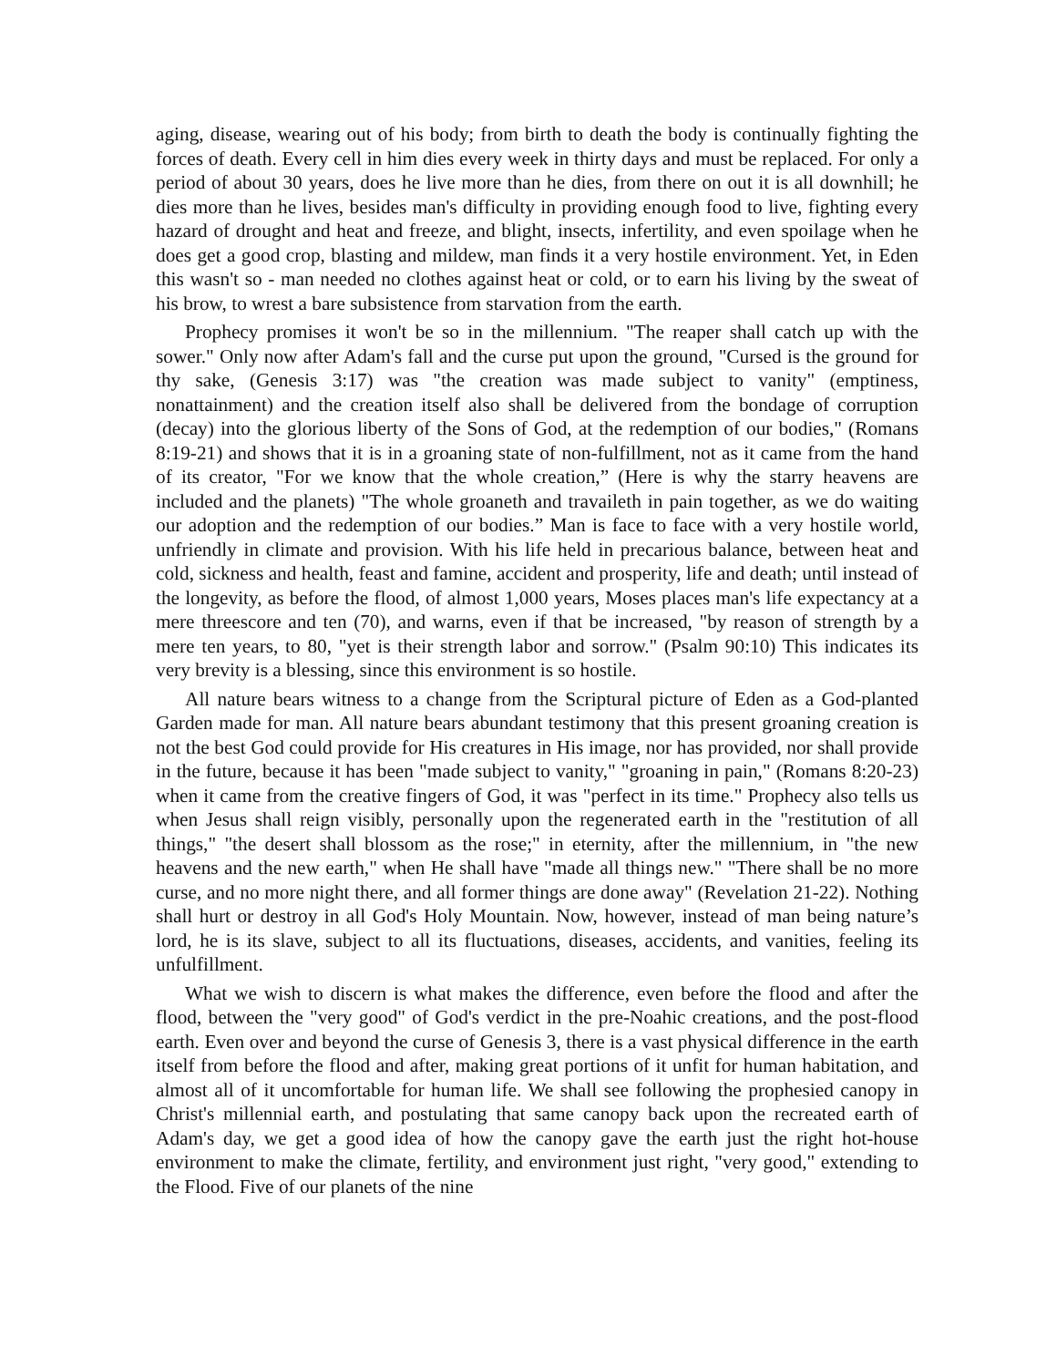aging, disease, wearing out of his body; from birth to death the body is continually fighting the forces of death. Every cell in him dies every week in thirty days and must be replaced. For only a period of about 30 years, does he live more than he dies, from there on out it is all downhill; he dies more than he lives, besides man's difficulty in providing enough food to live, fighting every hazard of drought and heat and freeze, and blight, insects, infertility, and even spoilage when he does get a good crop, blasting and mildew, man finds it a very hostile environment. Yet, in Eden this wasn't so - man needed no clothes against heat or cold, or to earn his living by the sweat of his brow, to wrest a bare subsistence from starvation from the earth.
Prophecy promises it won't be so in the millennium. "The reaper shall catch up with the sower." Only now after Adam's fall and the curse put upon the ground, "Cursed is the ground for thy sake, (Genesis 3:17) was "the creation was made subject to vanity" (emptiness, nonattainment) and the creation itself also shall be delivered from the bondage of corruption (decay) into the glorious liberty of the Sons of God, at the redemption of our bodies," (Romans 8:19-21) and shows that it is in a groaning state of non-fulfillment, not as it came from the hand of its creator, "For we know that the whole creation,” (Here is why the starry heavens are included and the planets) "The whole groaneth and travaileth in pain together, as we do waiting our adoption and the redemption of our bodies.” Man is face to face with a very hostile world, unfriendly in climate and provision. With his life held in precarious balance, between heat and cold, sickness and health, feast and famine, accident and prosperity, life and death; until instead of the longevity, as before the flood, of almost 1,000 years, Moses places man's life expectancy at a mere threescore and ten (70), and warns, even if that be increased, "by reason of strength by a mere ten years, to 80, "yet is their strength labor and sorrow." (Psalm 90:10) This indicates its very brevity is a blessing, since this environment is so hostile.
All nature bears witness to a change from the Scriptural picture of Eden as a God-planted Garden made for man. All nature bears abundant testimony that this present groaning creation is not the best God could provide for His creatures in His image, nor has provided, nor shall provide in the future, because it has been "made subject to vanity," "groaning in pain," (Romans 8:20-23) when it came from the creative fingers of God, it was "perfect in its time." Prophecy also tells us when Jesus shall reign visibly, personally upon the regenerated earth in the "restitution of all things," "the desert shall blossom as the rose;" in eternity, after the millennium, in "the new heavens and the new earth," when He shall have "made all things new." "There shall be no more curse, and no more night there, and all former things are done away" (Revelation 21-22). Nothing shall hurt or destroy in all God's Holy Mountain. Now, however, instead of man being nature’s lord, he is its slave, subject to all its fluctuations, diseases, accidents, and vanities, feeling its unfulfillment.
What we wish to discern is what makes the difference, even before the flood and after the flood, between the "very good" of God's verdict in the pre-Noahic creations, and the post-flood earth. Even over and beyond the curse of Genesis 3, there is a vast physical difference in the earth itself from before the flood and after, making great portions of it unfit for human habitation, and almost all of it uncomfortable for human life. We shall see following the prophesied canopy in Christ's millennial earth, and postulating that same canopy back upon the recreated earth of Adam's day, we get a good idea of how the canopy gave the earth just the right hot-house environment to make the climate, fertility, and environment just right, "very good," extending to the Flood. Five of our planets of the nine